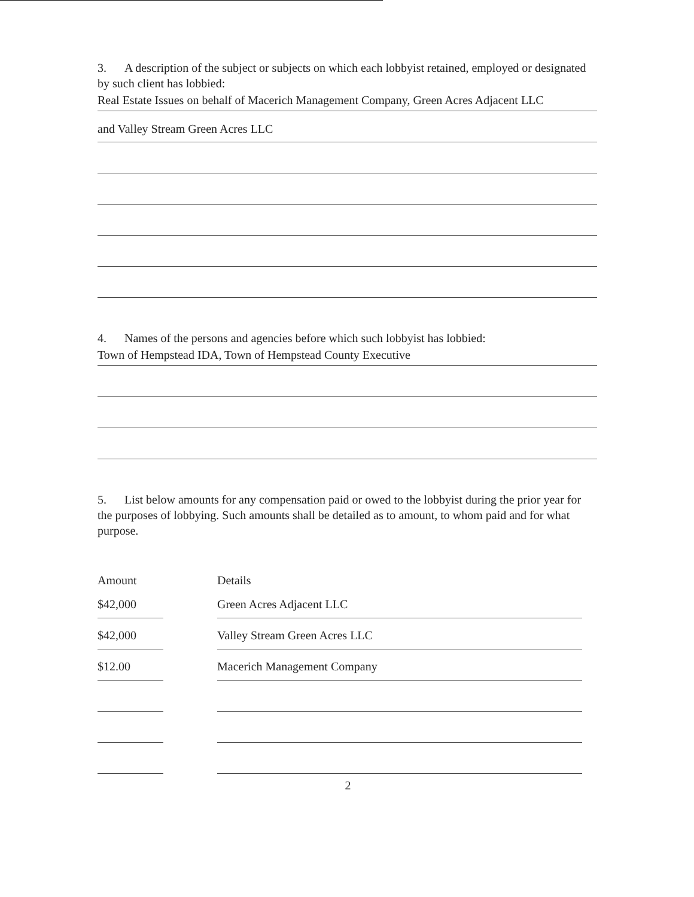3. A description of the subject or subjects on which each lobbyist retained, employed or designated by such client has lobbied:
Real Estate Issues on behalf of Macerich Management Company, Green Acres Adjacent LLC
and Valley Stream Green Acres LLC
4. Names of the persons and agencies before which such lobbyist has lobbied:
Town of Hempstead IDA, Town of Hempstead County Executive
5. List below amounts for any compensation paid or owed to the lobbyist during the prior year for the purposes of lobbying. Such amounts shall be detailed as to amount, to whom paid and for what purpose.
| Amount | Details |
| --- | --- |
| $42,000 | Green Acres Adjacent LLC |
| $42,000 | Valley Stream Green Acres LLC |
| $12.00 | Macerich Management Company |
2